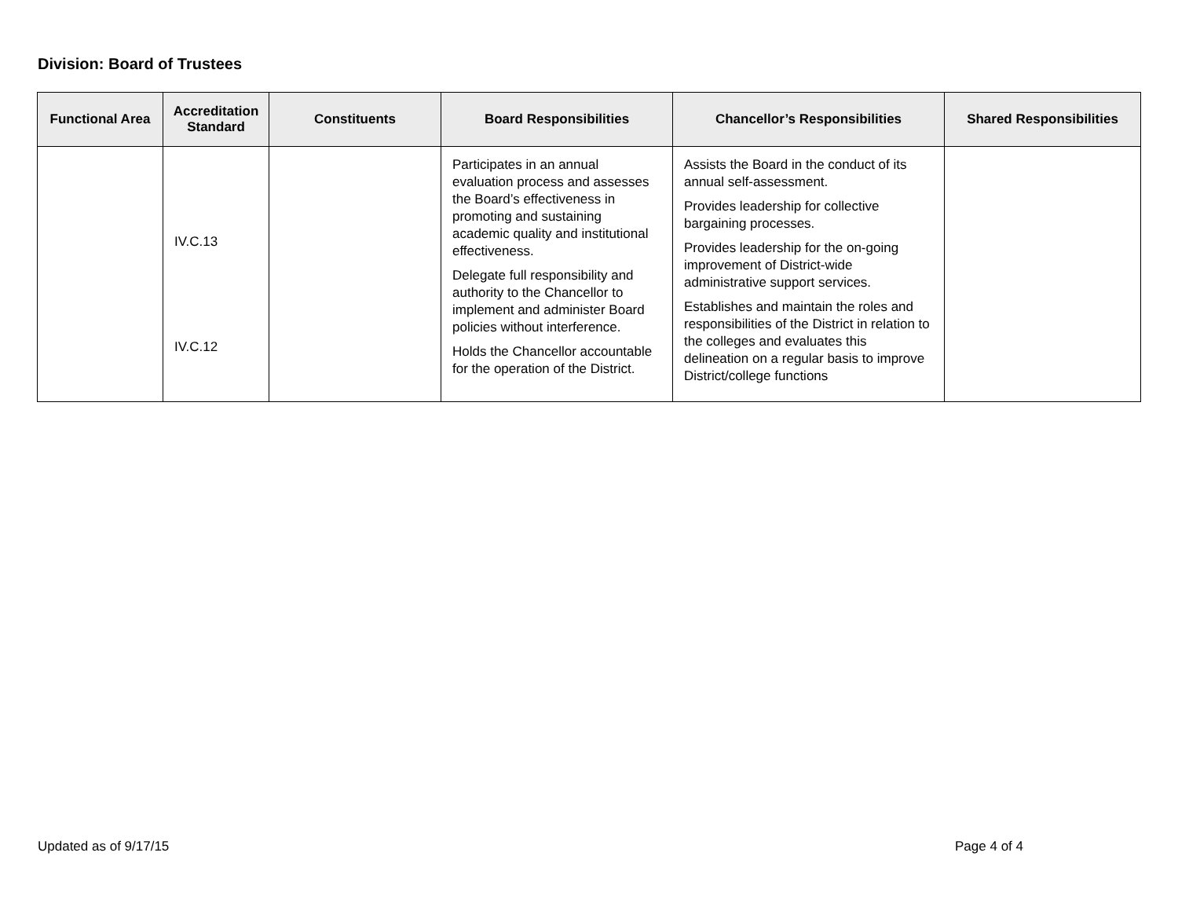Division: Board of Trustees
| Functional Area | Accreditation Standard | Constituents | Board Responsibilities | Chancellor’s Responsibilities | Shared Responsibilities |
| --- | --- | --- | --- | --- | --- |
| | IV.C.13 IV.C.12 | | Participates in an annual evaluation process and assesses the Board’s effectiveness in promoting and sustaining academic quality and institutional effectiveness. Delegate full responsibility and authority to the Chancellor to implement and administer Board policies without interference. Holds the Chancellor accountable for the operation of the District. | Assists the Board in the conduct of its annual self-assessment. Provides leadership for collective bargaining processes. Provides leadership for the on-going improvement of District-wide administrative support services. Establishes and maintain the roles and responsibilities of the District in relation to the colleges and evaluates this delineation on a regular basis to improve District/college functions | |
Updated as of 9/17/15 Page 4 of 4